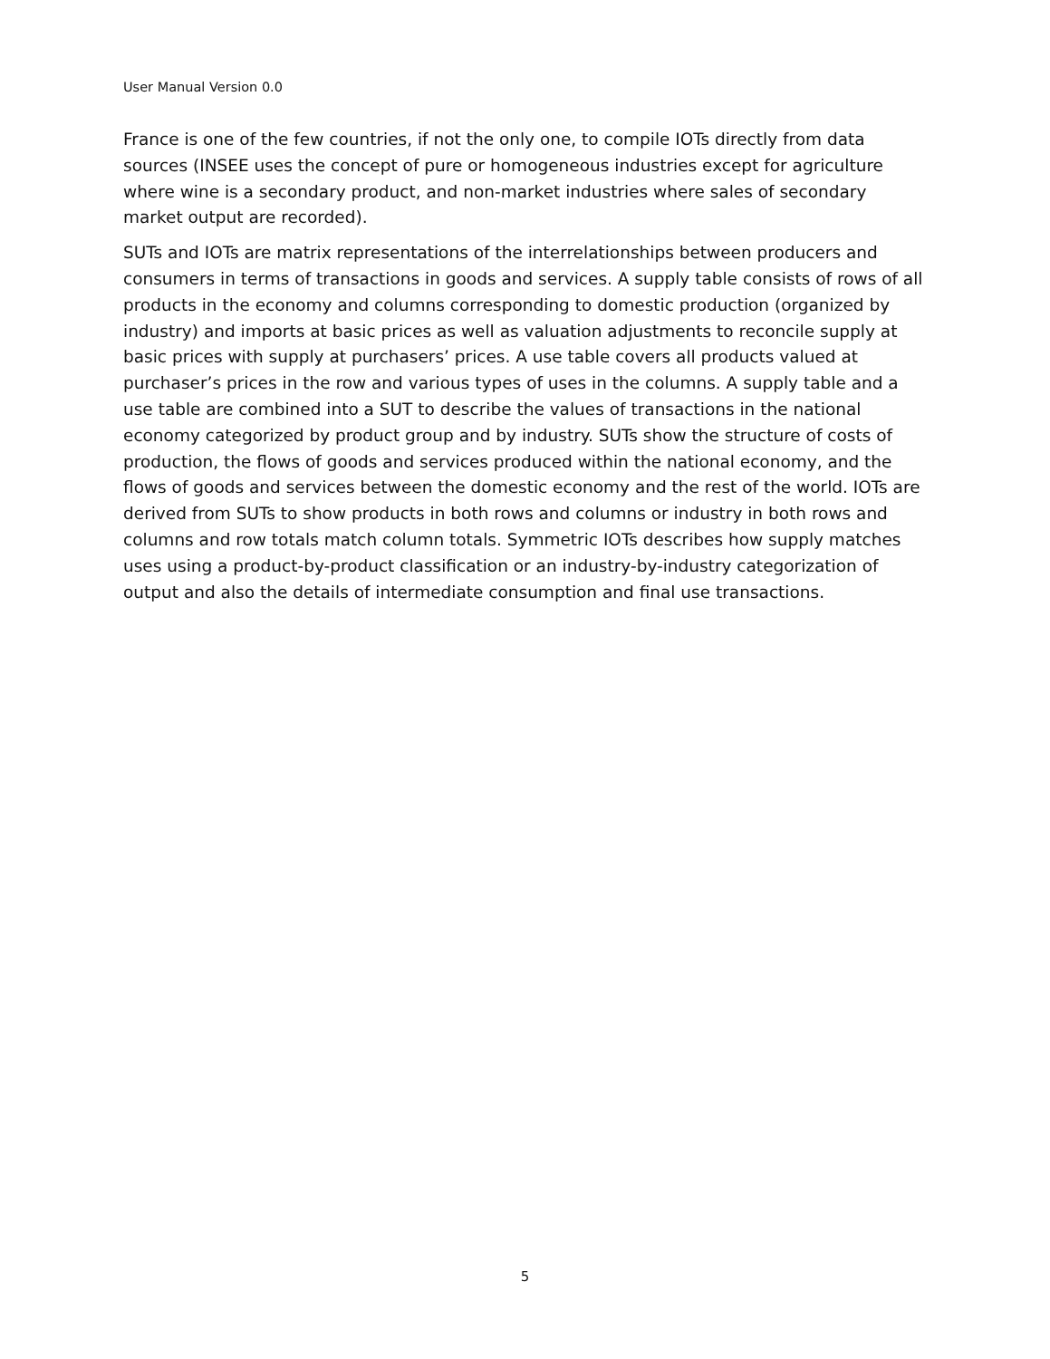User Manual Version 0.0
France is one of the few countries, if not the only one, to compile IOTs directly from data sources (INSEE uses the concept of pure or homogeneous industries except for agriculture where wine is a secondary product, and non-market industries where sales of secondary market output are recorded).
SUTs and IOTs are matrix representations of the interrelationships between producers and consumers in terms of transactions in goods and services. A supply table consists of rows of all products in the economy and columns corresponding to domestic production (organized by industry) and imports at basic prices as well as valuation adjustments to reconcile supply at basic prices with supply at purchasers’ prices. A use table covers all products valued at purchaser’s prices in the row and various types of uses in the columns. A supply table and a use table are combined into a SUT to describe the values of transactions in the national economy categorized by product group and by industry. SUTs show the structure of costs of production, the flows of goods and services produced within the national economy, and the flows of goods and services between the domestic economy and the rest of the world. IOTs are derived from SUTs to show products in both rows and columns or industry in both rows and columns and row totals match column totals. Symmetric IOTs describes how supply matches uses using a product-by-product classification or an industry-by-industry categorization of output and also the details of intermediate consumption and final use transactions.
5